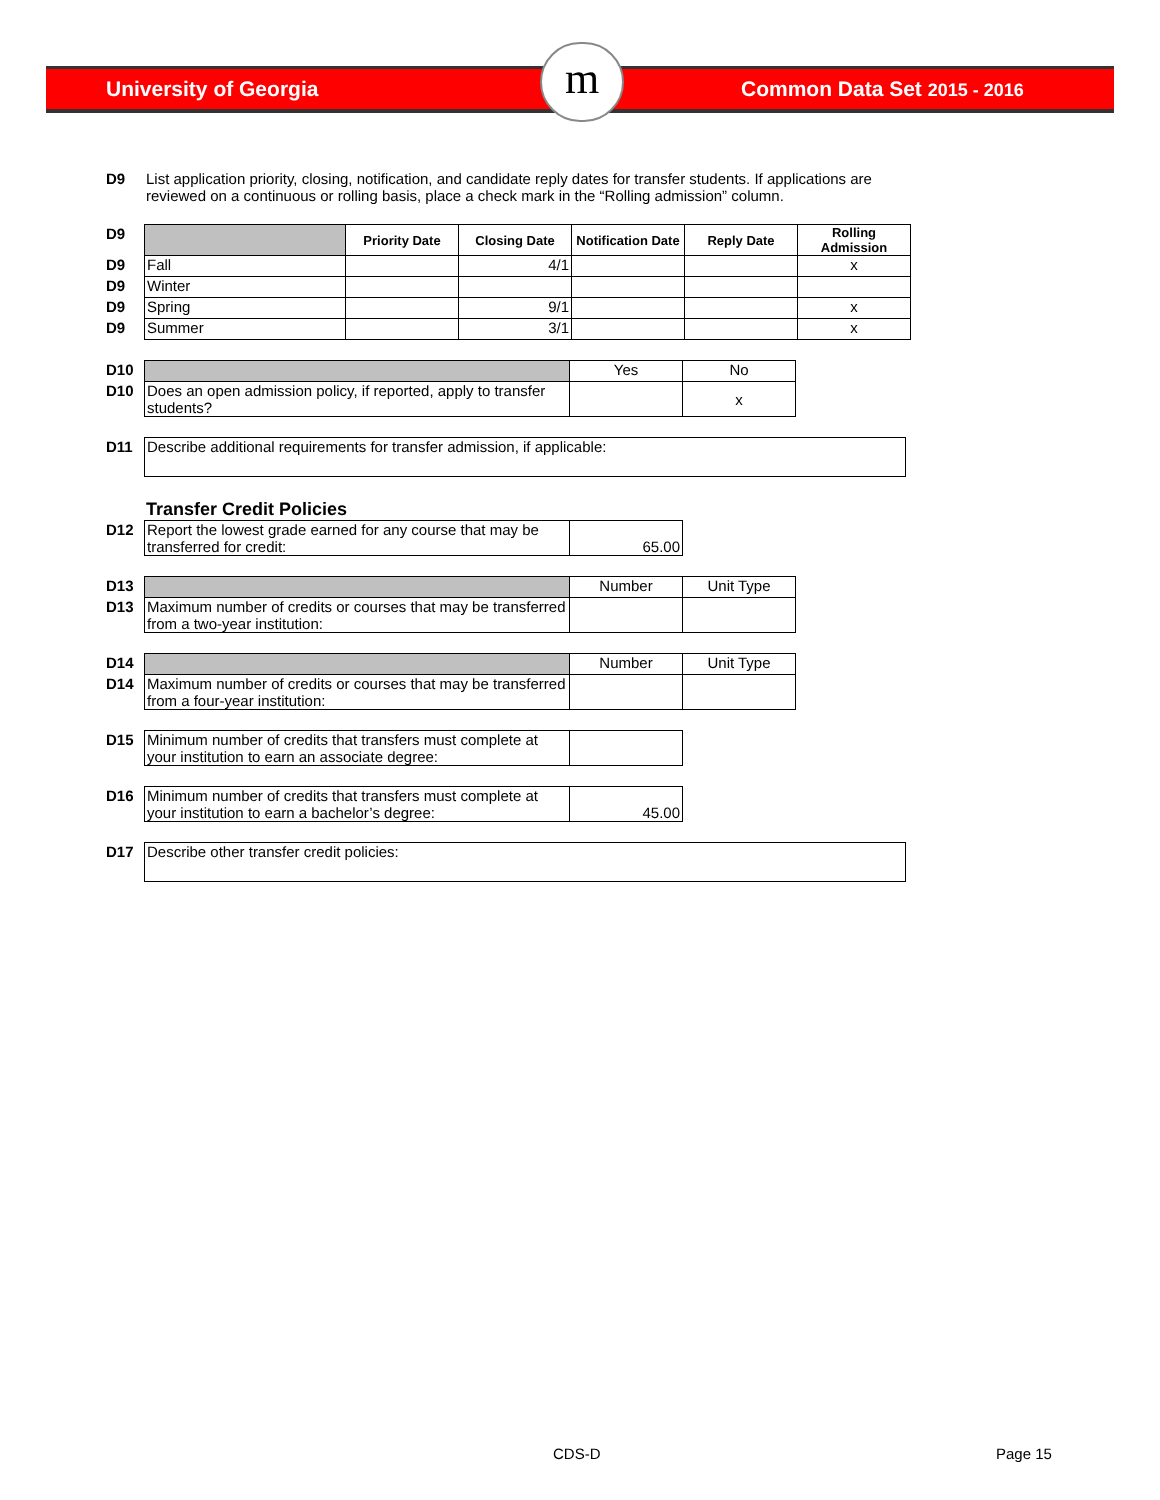University of Georgia Common Data Set 2015 - 2016 m
| D9 | List application priority, closing, notification, and candidate reply dates for transfer students. If applications are reviewed on a continuous or rolling basis, place a check mark in the “Rolling admission” column. |
| D9 | | Priority Date | Closing Date | Notification Date | Reply Date | Rolling Admission |
| D9 | Fall | | 4/1 | | | x |
| D9 | Winter | | | | | |
| D9 | Spring | | 9/1 | | | x |
| D9 | Summer | | 3/1 | | | x |
| D10 | | Yes | No |
| D10 | Does an open admission policy, if reported, apply to transfer students? | | x |
| D11 | Describe additional requirements for transfer admission, if applicable: |
Transfer Credit Policies
| D12 | Report the lowest grade earned for any course that may be transferred for credit: | 65.00 |
| D13 | | Number | Unit Type |
| D13 | Maximum number of credits or courses that may be transferred from a two-year institution: | | |
| D14 | | Number | Unit Type |
| D14 | Maximum number of credits or courses that may be transferred from a four-year institution: | | |
| D15 | Minimum number of credits that transfers must complete at your institution to earn an associate degree: | |
| D16 | Minimum number of credits that transfers must complete at your institution to earn a bachelor’s degree: | 45.00 |
| D17 | Describe other transfer credit policies: |
CDS-D Page 15